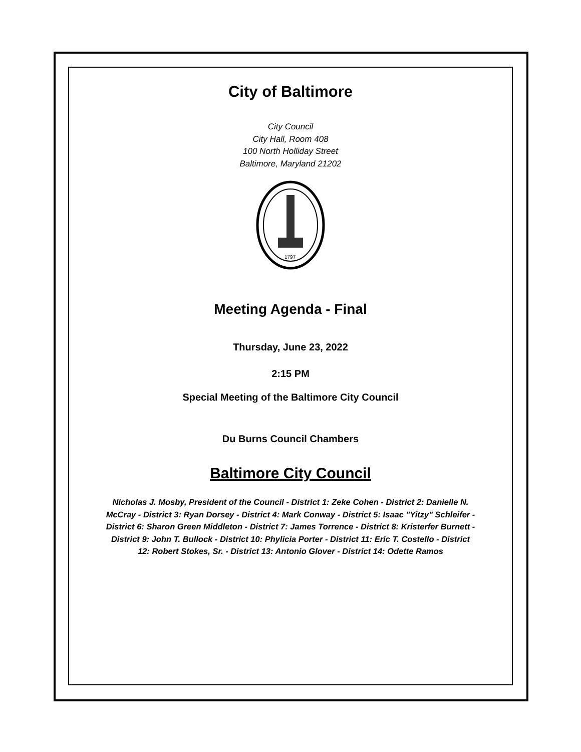City of Baltimore
City Council
City Hall, Room 408
100 North Holliday Street
Baltimore, Maryland 21202
1797
Meeting Agenda - Final
Thursday, June 23, 2022
2:15 PM
Special Meeting of the Baltimore City Council
Du Burns Council Chambers
Baltimore City Council
Nicholas J. Mosby, President of the Council - District 1: Zeke Cohen - District 2: Danielle N. McCray - District 3: Ryan Dorsey - District 4: Mark Conway - District 5: Isaac "Yitzy" Schleifer - District 6: Sharon Green Middleton - District 7: James Torrence - District 8: Kristerfer Burnett - District 9: John T. Bullock - District 10: Phylicia Porter - District 11: Eric T. Costello - District 12: Robert Stokes, Sr. - District 13: Antonio Glover - District 14: Odette Ramos